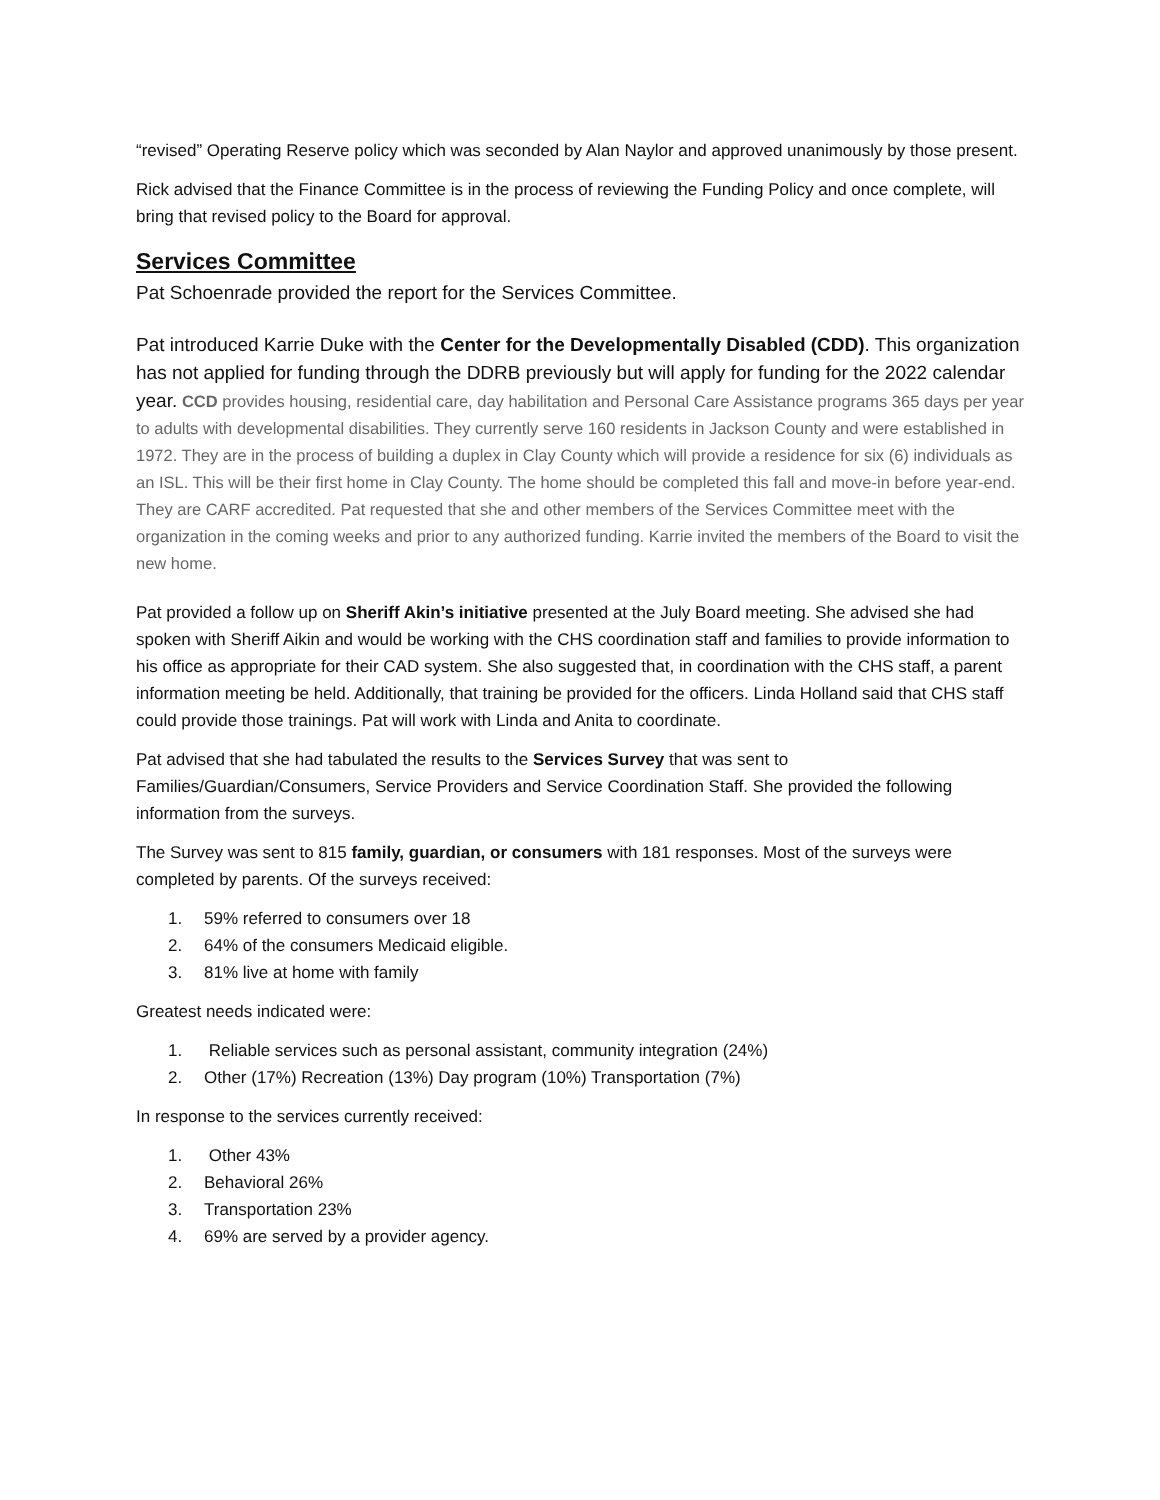“revised” Operating Reserve policy which was seconded by Alan Naylor and approved unanimously by those present.
Rick advised that the Finance Committee is in the process of reviewing the Funding Policy and once complete, will bring that revised policy to the Board for approval.
Services Committee
Pat Schoenrade provided the report for the Services Committee.
Pat introduced Karrie Duke with the Center for the Developmentally Disabled (CDD). This organization has not applied for funding through the DDRB previously but will apply for funding for the 2022 calendar year. CCD provides housing, residential care, day habilitation and Personal Care Assistance programs 365 days per year to adults with developmental disabilities. They currently serve 160 residents in Jackson County and were established in 1972. They are in the process of building a duplex in Clay County which will provide a residence for six (6) individuals as an ISL. This will be their first home in Clay County. The home should be completed this fall and move-in before year-end. They are CARF accredited. Pat requested that she and other members of the Services Committee meet with the organization in the coming weeks and prior to any authorized funding. Karrie invited the members of the Board to visit the new home.
Pat provided a follow up on Sheriff Akin’s initiative presented at the July Board meeting. She advised she had spoken with Sheriff Aikin and would be working with the CHS coordination staff and families to provide information to his office as appropriate for their CAD system. She also suggested that, in coordination with the CHS staff, a parent information meeting be held. Additionally, that training be provided for the officers. Linda Holland said that CHS staff could provide those trainings. Pat will work with Linda and Anita to coordinate.
Pat advised that she had tabulated the results to the Services Survey that was sent to Families/Guardian/Consumers, Service Providers and Service Coordination Staff. She provided the following information from the surveys.
The Survey was sent to 815 family, guardian, or consumers with 181 responses. Most of the surveys were completed by parents. Of the surveys received:
1. 59% referred to consumers over 18
2. 64% of the consumers Medicaid eligible.
3. 81% live at home with family
Greatest needs indicated were:
1. Reliable services such as personal assistant, community integration (24%)
2. Other (17%) Recreation (13%) Day program (10%) Transportation (7%)
In response to the services currently received:
1. Other 43%
2. Behavioral 26%
3. Transportation 23%
4. 69% are served by a provider agency.